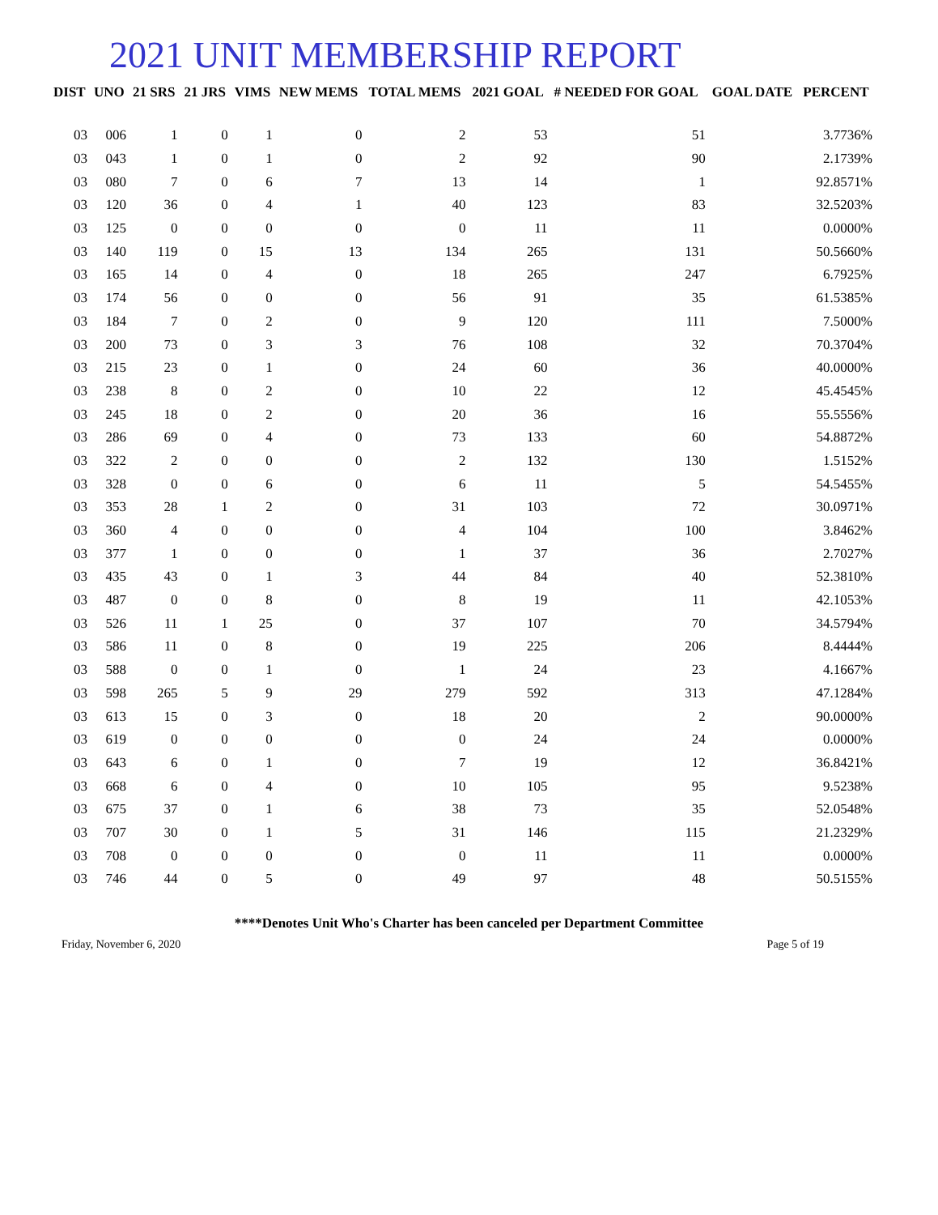2021 UNIT MEMBERSHIP REPORT
| DIST | UNO | 21 SRS | 21 JRS | VIMS | NEW MEMS | TOTAL MEMS | 2021 GOAL | # NEEDED FOR GOAL | GOAL DATE | PERCENT |
| --- | --- | --- | --- | --- | --- | --- | --- | --- | --- | --- |
| 03 | 006 | 1 | 0 | 1 | 0 | 2 | 53 | 51 | | 3.7736% |
| 03 | 043 | 1 | 0 | 1 | 0 | 2 | 92 | 90 | | 2.1739% |
| 03 | 080 | 7 | 0 | 6 | 7 | 13 | 14 | 1 | | 92.8571% |
| 03 | 120 | 36 | 0 | 4 | 1 | 40 | 123 | 83 | | 32.5203% |
| 03 | 125 | 0 | 0 | 0 | 0 | 0 | 11 | 11 | | 0.0000% |
| 03 | 140 | 119 | 0 | 15 | 13 | 134 | 265 | 131 | | 50.5660% |
| 03 | 165 | 14 | 0 | 4 | 0 | 18 | 265 | 247 | | 6.7925% |
| 03 | 174 | 56 | 0 | 0 | 0 | 56 | 91 | 35 | | 61.5385% |
| 03 | 184 | 7 | 0 | 2 | 0 | 9 | 120 | 111 | | 7.5000% |
| 03 | 200 | 73 | 0 | 3 | 3 | 76 | 108 | 32 | | 70.3704% |
| 03 | 215 | 23 | 0 | 1 | 0 | 24 | 60 | 36 | | 40.0000% |
| 03 | 238 | 8 | 0 | 2 | 0 | 10 | 22 | 12 | | 45.4545% |
| 03 | 245 | 18 | 0 | 2 | 0 | 20 | 36 | 16 | | 55.5556% |
| 03 | 286 | 69 | 0 | 4 | 0 | 73 | 133 | 60 | | 54.8872% |
| 03 | 322 | 2 | 0 | 0 | 0 | 2 | 132 | 130 | | 1.5152% |
| 03 | 328 | 0 | 0 | 6 | 0 | 6 | 11 | 5 | | 54.5455% |
| 03 | 353 | 28 | 1 | 2 | 0 | 31 | 103 | 72 | | 30.0971% |
| 03 | 360 | 4 | 0 | 0 | 0 | 4 | 104 | 100 | | 3.8462% |
| 03 | 377 | 1 | 0 | 0 | 0 | 1 | 37 | 36 | | 2.7027% |
| 03 | 435 | 43 | 0 | 1 | 3 | 44 | 84 | 40 | | 52.3810% |
| 03 | 487 | 0 | 0 | 8 | 0 | 8 | 19 | 11 | | 42.1053% |
| 03 | 526 | 11 | 1 | 25 | 0 | 37 | 107 | 70 | | 34.5794% |
| 03 | 586 | 11 | 0 | 8 | 0 | 19 | 225 | 206 | | 8.4444% |
| 03 | 588 | 0 | 0 | 1 | 0 | 1 | 24 | 23 | | 4.1667% |
| 03 | 598 | 265 | 5 | 9 | 29 | 279 | 592 | 313 | | 47.1284% |
| 03 | 613 | 15 | 0 | 3 | 0 | 18 | 20 | 2 | | 90.0000% |
| 03 | 619 | 0 | 0 | 0 | 0 | 0 | 24 | 24 | | 0.0000% |
| 03 | 643 | 6 | 0 | 1 | 0 | 7 | 19 | 12 | | 36.8421% |
| 03 | 668 | 6 | 0 | 4 | 0 | 10 | 105 | 95 | | 9.5238% |
| 03 | 675 | 37 | 0 | 1 | 6 | 38 | 73 | 35 | | 52.0548% |
| 03 | 707 | 30 | 0 | 1 | 5 | 31 | 146 | 115 | | 21.2329% |
| 03 | 708 | 0 | 0 | 0 | 0 | 0 | 11 | 11 | | 0.0000% |
| 03 | 746 | 44 | 0 | 5 | 0 | 49 | 97 | 48 | | 50.5155% |
****Denotes Unit Who's Charter has been canceled per Department Committee
Friday, November 6, 2020 Page 5 of 19